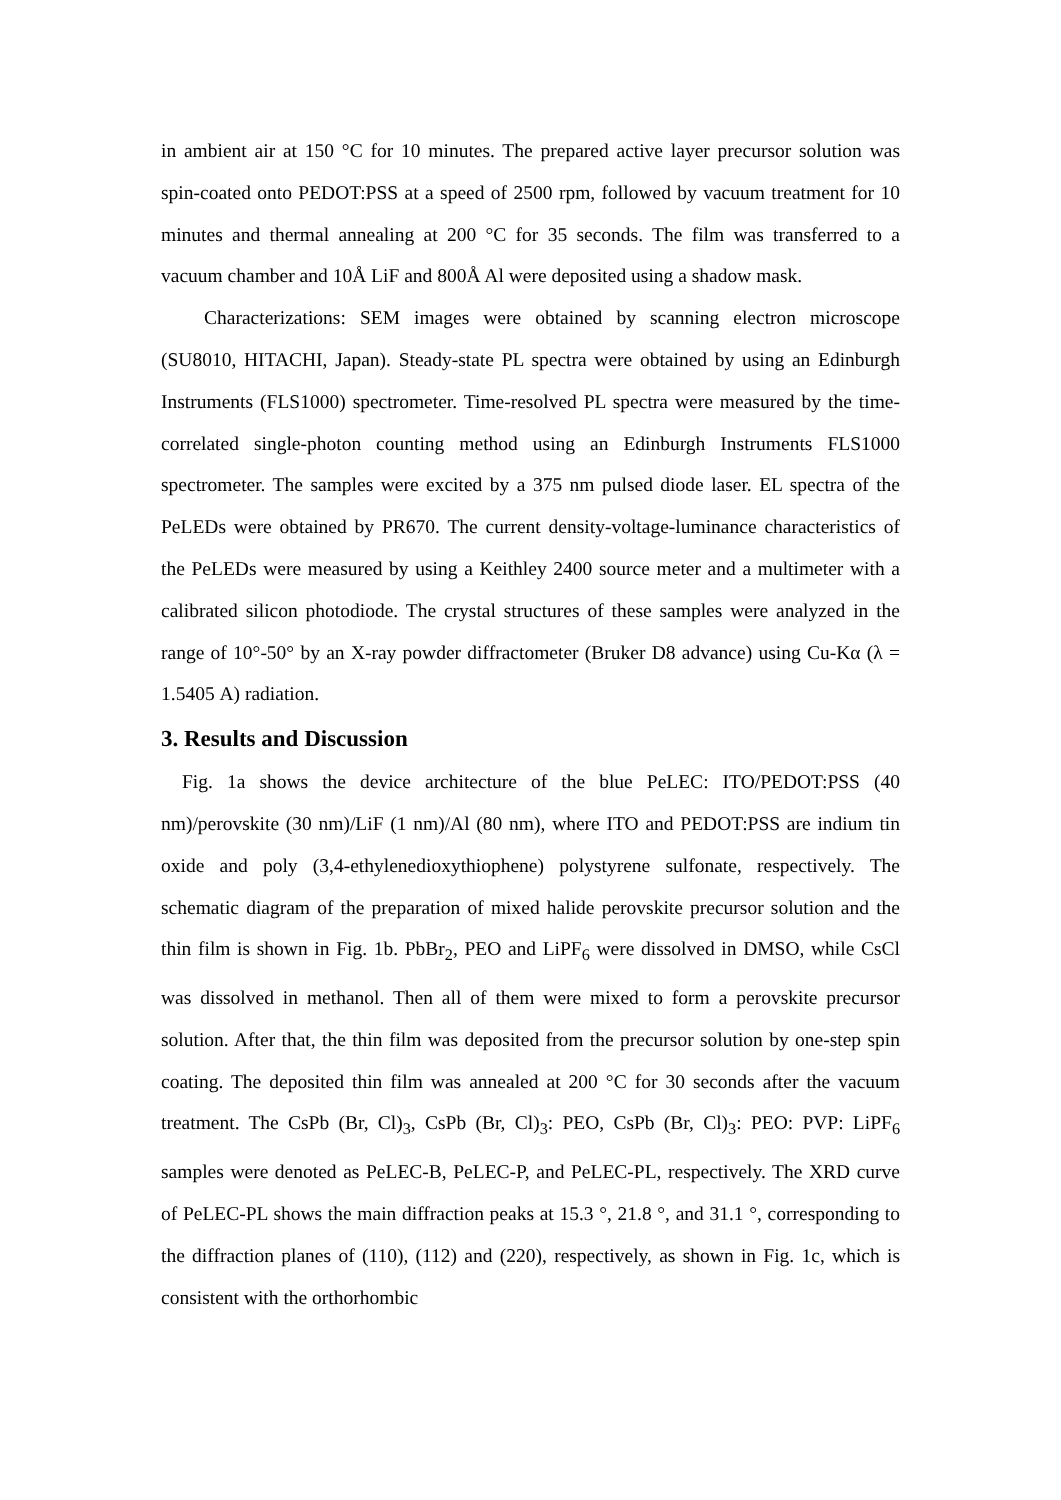in ambient air at 150 °C for 10 minutes. The prepared active layer precursor solution was spin-coated onto PEDOT:PSS at a speed of 2500 rpm, followed by vacuum treatment for 10 minutes and thermal annealing at 200 °C for 35 seconds. The film was transferred to a vacuum chamber and 10Å LiF and 800Å Al were deposited using a shadow mask.
Characterizations: SEM images were obtained by scanning electron microscope (SU8010, HITACHI, Japan). Steady-state PL spectra were obtained by using an Edinburgh Instruments (FLS1000) spectrometer. Time-resolved PL spectra were measured by the time-correlated single-photon counting method using an Edinburgh Instruments FLS1000 spectrometer. The samples were excited by a 375 nm pulsed diode laser. EL spectra of the PeLEDs were obtained by PR670. The current density-voltage-luminance characteristics of the PeLEDs were measured by using a Keithley 2400 source meter and a multimeter with a calibrated silicon photodiode. The crystal structures of these samples were analyzed in the range of 10°-50° by an X-ray powder diffractometer (Bruker D8 advance) using Cu-Kα (λ = 1.5405 A) radiation.
3. Results and Discussion
Fig. 1a shows the device architecture of the blue PeLEC: ITO/PEDOT:PSS (40 nm)/perovskite (30 nm)/LiF (1 nm)/Al (80 nm), where ITO and PEDOT:PSS are indium tin oxide and poly (3,4-ethylenedioxythiophene) polystyrene sulfonate, respectively. The schematic diagram of the preparation of mixed halide perovskite precursor solution and the thin film is shown in Fig. 1b. PbBr<sub>2</sub>, PEO and LiPF<sub>6</sub> were dissolved in DMSO, while CsCl was dissolved in methanol. Then all of them were mixed to form a perovskite precursor solution. After that, the thin film was deposited from the precursor solution by one-step spin coating. The deposited thin film was annealed at 200 °C for 30 seconds after the vacuum treatment. The CsPb (Br, Cl)<sub>3</sub>, CsPb (Br, Cl)<sub>3</sub>: PEO, CsPb (Br, Cl)<sub>3</sub>: PEO: PVP: LiPF<sub>6</sub> samples were denoted as PeLEC-B, PeLEC-P, and PeLEC-PL, respectively. The XRD curve of PeLEC-PL shows the main diffraction peaks at 15.3 °, 21.8 °, and 31.1 °, corresponding to the diffraction planes of (110), (112) and (220), respectively, as shown in Fig. 1c, which is consistent with the orthorhombic